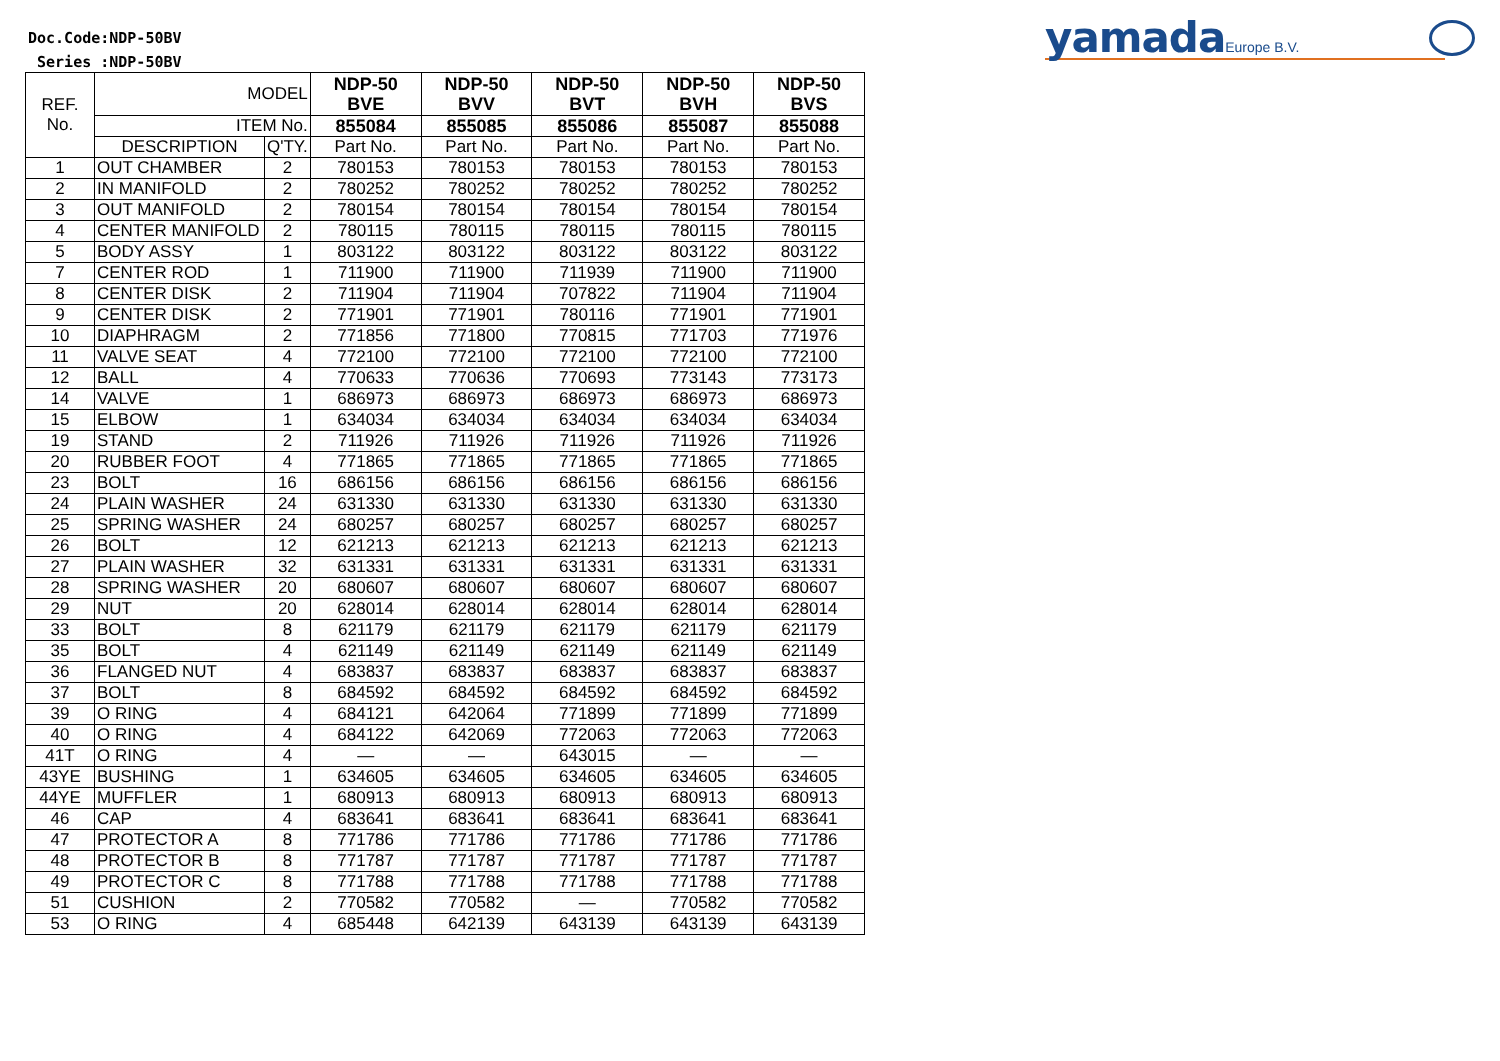Doc.Code:NDP-50BV
Series :NDP-50BV
yamada Europe B.V.
| REF. No. | MODEL | | NDP-50 BVE | NDP-50 BVV | NDP-50 BVT | NDP-50 BVH | NDP-50 BVS |
| --- | --- | --- | --- | --- | --- | --- | --- |
| | ITEM No. | | 855084 | 855085 | 855086 | 855087 | 855088 |
| | DESCRIPTION | Q'TY. | Part No. | Part No. | Part No. | Part No. | Part No. |
| 1 | OUT CHAMBER | 2 | 780153 | 780153 | 780153 | 780153 | 780153 |
| 2 | IN MANIFOLD | 2 | 780252 | 780252 | 780252 | 780252 | 780252 |
| 3 | OUT MANIFOLD | 2 | 780154 | 780154 | 780154 | 780154 | 780154 |
| 4 | CENTER MANIFOLD | 2 | 780115 | 780115 | 780115 | 780115 | 780115 |
| 5 | BODY ASSY | 1 | 803122 | 803122 | 803122 | 803122 | 803122 |
| 7 | CENTER ROD | 1 | 711900 | 711900 | 711939 | 711900 | 711900 |
| 8 | CENTER DISK | 2 | 711904 | 711904 | 707822 | 711904 | 711904 |
| 9 | CENTER DISK | 2 | 771901 | 771901 | 780116 | 771901 | 771901 |
| 10 | DIAPHRAGM | 2 | 771856 | 771800 | 770815 | 771703 | 771976 |
| 11 | VALVE SEAT | 4 | 772100 | 772100 | 772100 | 772100 | 772100 |
| 12 | BALL | 4 | 770633 | 770636 | 770693 | 773143 | 773173 |
| 14 | VALVE | 1 | 686973 | 686973 | 686973 | 686973 | 686973 |
| 15 | ELBOW | 1 | 634034 | 634034 | 634034 | 634034 | 634034 |
| 19 | STAND | 2 | 711926 | 711926 | 711926 | 711926 | 711926 |
| 20 | RUBBER FOOT | 4 | 771865 | 771865 | 771865 | 771865 | 771865 |
| 23 | BOLT | 16 | 686156 | 686156 | 686156 | 686156 | 686156 |
| 24 | PLAIN WASHER | 24 | 631330 | 631330 | 631330 | 631330 | 631330 |
| 25 | SPRING WASHER | 24 | 680257 | 680257 | 680257 | 680257 | 680257 |
| 26 | BOLT | 12 | 621213 | 621213 | 621213 | 621213 | 621213 |
| 27 | PLAIN WASHER | 32 | 631331 | 631331 | 631331 | 631331 | 631331 |
| 28 | SPRING WASHER | 20 | 680607 | 680607 | 680607 | 680607 | 680607 |
| 29 | NUT | 20 | 628014 | 628014 | 628014 | 628014 | 628014 |
| 33 | BOLT | 8 | 621179 | 621179 | 621179 | 621179 | 621179 |
| 35 | BOLT | 4 | 621149 | 621149 | 621149 | 621149 | 621149 |
| 36 | FLANGED NUT | 4 | 683837 | 683837 | 683837 | 683837 | 683837 |
| 37 | BOLT | 8 | 684592 | 684592 | 684592 | 684592 | 684592 |
| 39 | O RING | 4 | 684121 | 642064 | 771899 | 771899 | 771899 |
| 40 | O RING | 4 | 684122 | 642069 | 772063 | 772063 | 772063 |
| 41T | O RING | 4 | — | — | 643015 | — | — |
| 43YE | BUSHING | 1 | 634605 | 634605 | 634605 | 634605 | 634605 |
| 44YE | MUFFLER | 1 | 680913 | 680913 | 680913 | 680913 | 680913 |
| 46 | CAP | 4 | 683641 | 683641 | 683641 | 683641 | 683641 |
| 47 | PROTECTOR A | 8 | 771786 | 771786 | 771786 | 771786 | 771786 |
| 48 | PROTECTOR B | 8 | 771787 | 771787 | 771787 | 771787 | 771787 |
| 49 | PROTECTOR C | 8 | 771788 | 771788 | 771788 | 771788 | 771788 |
| 51 | CUSHION | 2 | 770582 | 770582 | — | 770582 | 770582 |
| 53 | O RING | 4 | 685448 | 642139 | 643139 | 643139 | 643139 |